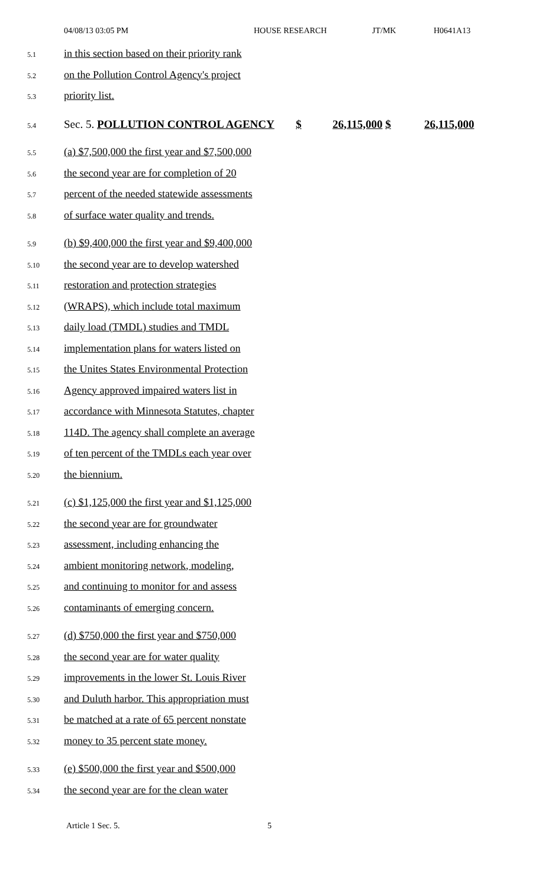04/08/13 03:05 PM HOUSE RESEARCH JT/MK H0641A13
5.1 in this section based on their priority rank
5.2 on the Pollution Control Agency's project
5.3 priority list.
5.4 Sec. 5. POLLUTION CONTROL AGENCY $ 26,115,000 $ 26,115,000
5.5 (a) $7,500,000 the first year and $7,500,000
5.6 the second year are for completion of 20
5.7 percent of the needed statewide assessments
5.8 of surface water quality and trends.
5.9 (b) $9,400,000 the first year and $9,400,000
5.10 the second year are to develop watershed
5.11 restoration and protection strategies
5.12 (WRAPS), which include total maximum
5.13 daily load (TMDL) studies and TMDL
5.14 implementation plans for waters listed on
5.15 the Unites States Environmental Protection
5.16 Agency approved impaired waters list in
5.17 accordance with Minnesota Statutes, chapter
5.18 114D. The agency shall complete an average
5.19 of ten percent of the TMDLs each year over
5.20 the biennium.
5.21 (c) $1,125,000 the first year and $1,125,000
5.22 the second year are for groundwater
5.23 assessment, including enhancing the
5.24 ambient monitoring network, modeling,
5.25 and continuing to monitor for and assess
5.26 contaminants of emerging concern.
5.27 (d) $750,000 the first year and $750,000
5.28 the second year are for water quality
5.29 improvements in the lower St. Louis River
5.30 and Duluth harbor. This appropriation must
5.31 be matched at a rate of 65 percent nonstate
5.32 money to 35 percent state money.
5.33 (e) $500,000 the first year and $500,000
5.34 the second year are for the clean water
Article 1 Sec. 5. 5